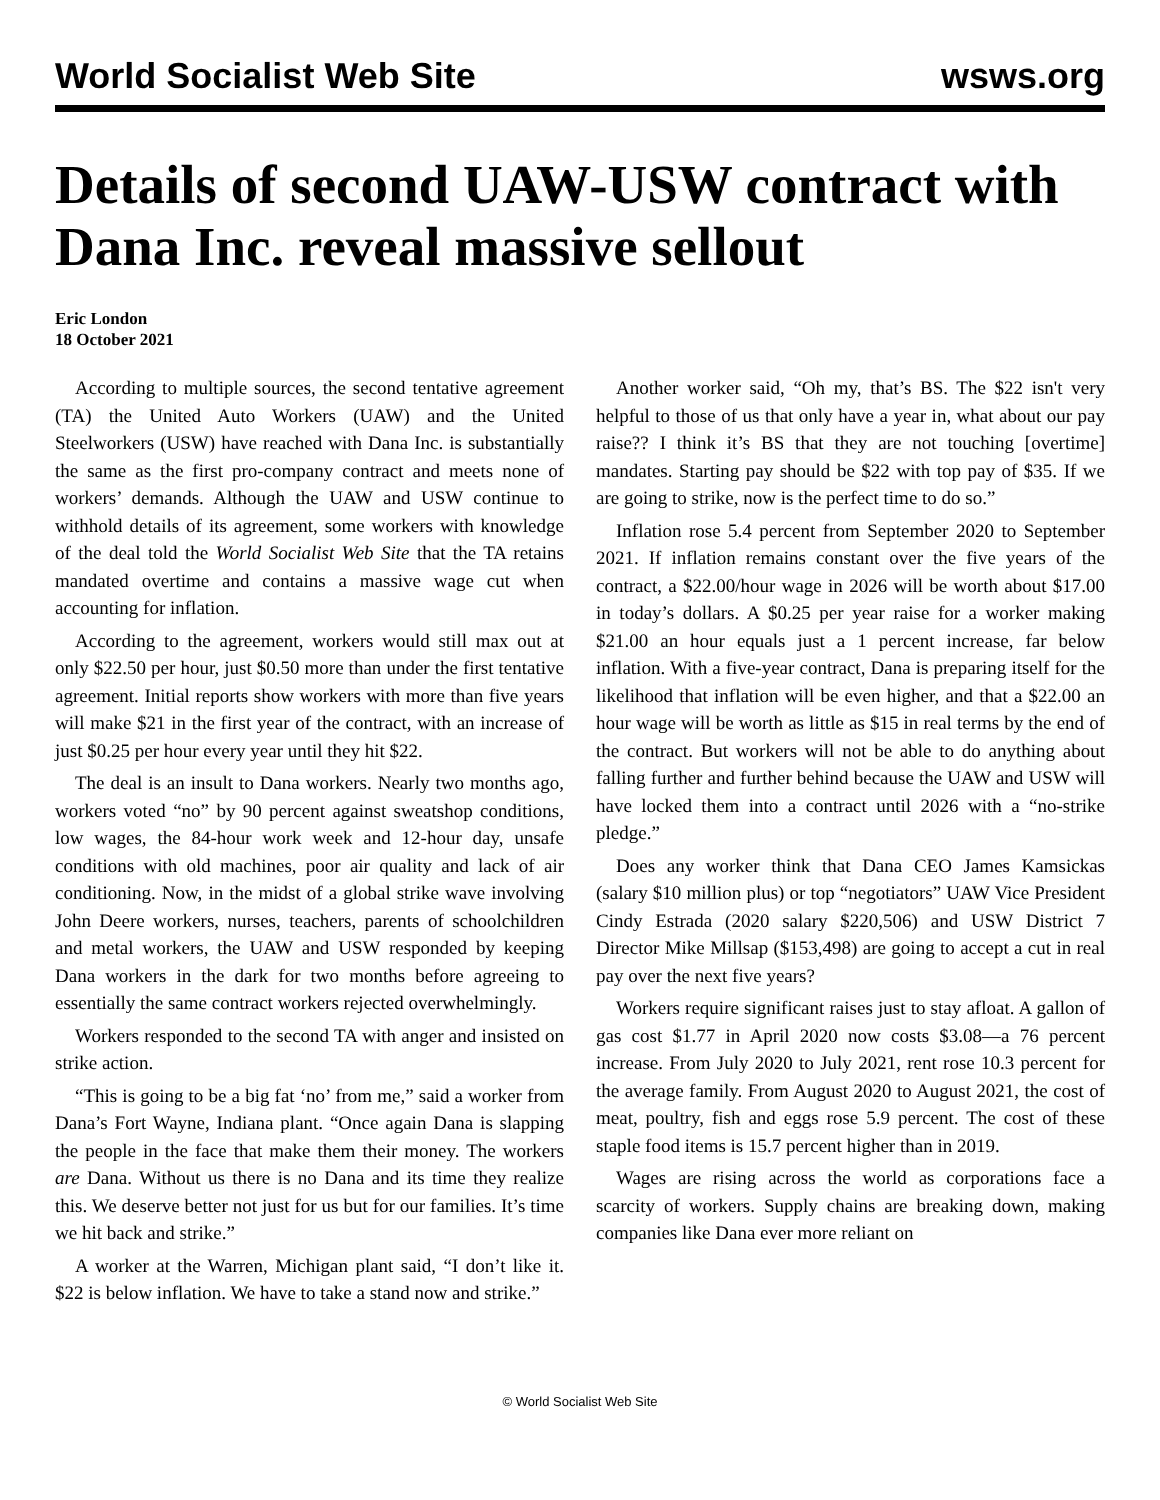World Socialist Web Site wsws.org
Details of second UAW-USW contract with Dana Inc. reveal massive sellout
Eric London
18 October 2021
According to multiple sources, the second tentative agreement (TA) the United Auto Workers (UAW) and the United Steelworkers (USW) have reached with Dana Inc. is substantially the same as the first pro-company contract and meets none of workers’ demands. Although the UAW and USW continue to withhold details of its agreement, some workers with knowledge of the deal told the World Socialist Web Site that the TA retains mandated overtime and contains a massive wage cut when accounting for inflation.
According to the agreement, workers would still max out at only $22.50 per hour, just $0.50 more than under the first tentative agreement. Initial reports show workers with more than five years will make $21 in the first year of the contract, with an increase of just $0.25 per hour every year until they hit $22.
The deal is an insult to Dana workers. Nearly two months ago, workers voted “no” by 90 percent against sweatshop conditions, low wages, the 84-hour work week and 12-hour day, unsafe conditions with old machines, poor air quality and lack of air conditioning. Now, in the midst of a global strike wave involving John Deere workers, nurses, teachers, parents of schoolchildren and metal workers, the UAW and USW responded by keeping Dana workers in the dark for two months before agreeing to essentially the same contract workers rejected overwhelmingly.
Workers responded to the second TA with anger and insisted on strike action.
“This is going to be a big fat ‘no’ from me,” said a worker from Dana’s Fort Wayne, Indiana plant. “Once again Dana is slapping the people in the face that make them their money. The workers are Dana. Without us there is no Dana and its time they realize this. We deserve better not just for us but for our families. It’s time we hit back and strike.”
A worker at the Warren, Michigan plant said, “I don’t like it. $22 is below inflation. We have to take a stand now and strike.”
Another worker said, “Oh my, that’s BS. The $22 isn't very helpful to those of us that only have a year in, what about our pay raise?? I think it’s BS that they are not touching [overtime] mandates. Starting pay should be $22 with top pay of $35. If we are going to strike, now is the perfect time to do so.”
Inflation rose 5.4 percent from September 2020 to September 2021. If inflation remains constant over the five years of the contract, a $22.00/hour wage in 2026 will be worth about $17.00 in today’s dollars. A $0.25 per year raise for a worker making $21.00 an hour equals just a 1 percent increase, far below inflation. With a five-year contract, Dana is preparing itself for the likelihood that inflation will be even higher, and that a $22.00 an hour wage will be worth as little as $15 in real terms by the end of the contract. But workers will not be able to do anything about falling further and further behind because the UAW and USW will have locked them into a contract until 2026 with a “no-strike pledge.”
Does any worker think that Dana CEO James Kamsickas (salary $10 million plus) or top “negotiators” UAW Vice President Cindy Estrada (2020 salary $220,506) and USW District 7 Director Mike Millsap ($153,498) are going to accept a cut in real pay over the next five years?
Workers require significant raises just to stay afloat. A gallon of gas cost $1.77 in April 2020 now costs $3.08—a 76 percent increase. From July 2020 to July 2021, rent rose 10.3 percent for the average family. From August 2020 to August 2021, the cost of meat, poultry, fish and eggs rose 5.9 percent. The cost of these staple food items is 15.7 percent higher than in 2019.
Wages are rising across the world as corporations face a scarcity of workers. Supply chains are breaking down, making companies like Dana ever more reliant on
© World Socialist Web Site